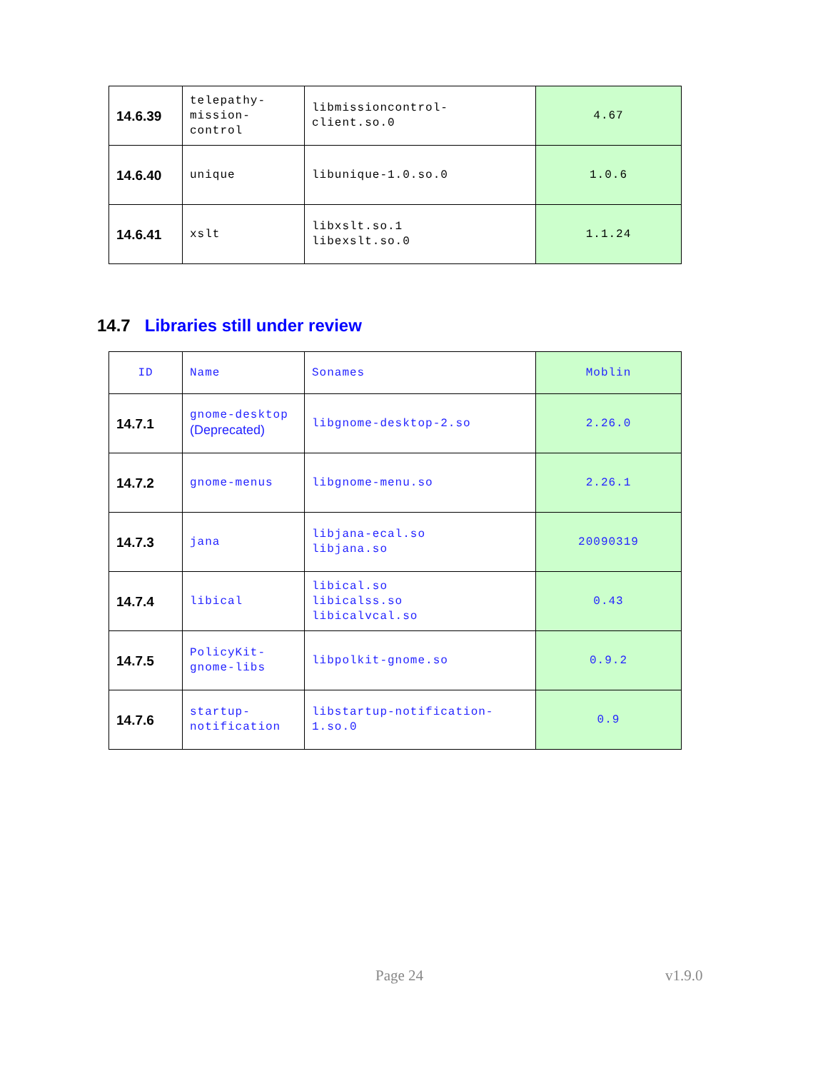| 14.6.39 | telepathy- mission- control | libmissioncontrol- client.so.0 | 4.67 |
| 14.6.40 | unique | libunique-1.0.so.0 | 1.0.6 |
| 14.6.41 | xslt | libxslt.so.1 libexslt.so.0 | 1.1.24 |
14.7 Libraries still under review
| ID | Name | Sonames | Moblin |
| 14.7.1 | gnome-desktop (Deprecated) | libgnome-desktop-2.so | 2.26.0 |
| 14.7.2 | gnome-menus | libgnome-menu.so | 2.26.1 |
| 14.7.3 | jana | libjana-ecal.so libjana.so | 20090319 |
| 14.7.4 | libical | libical.so libicalss.so libicalvcal.so | 0.43 |
| 14.7.5 | PolicyKit- gnome-libs | libpolkit-gnome.so | 0.9.2 |
| 14.7.6 | startup- notification | libstartup-notification- 1.so.0 | 0.9 |
Page 24 v1.9.0